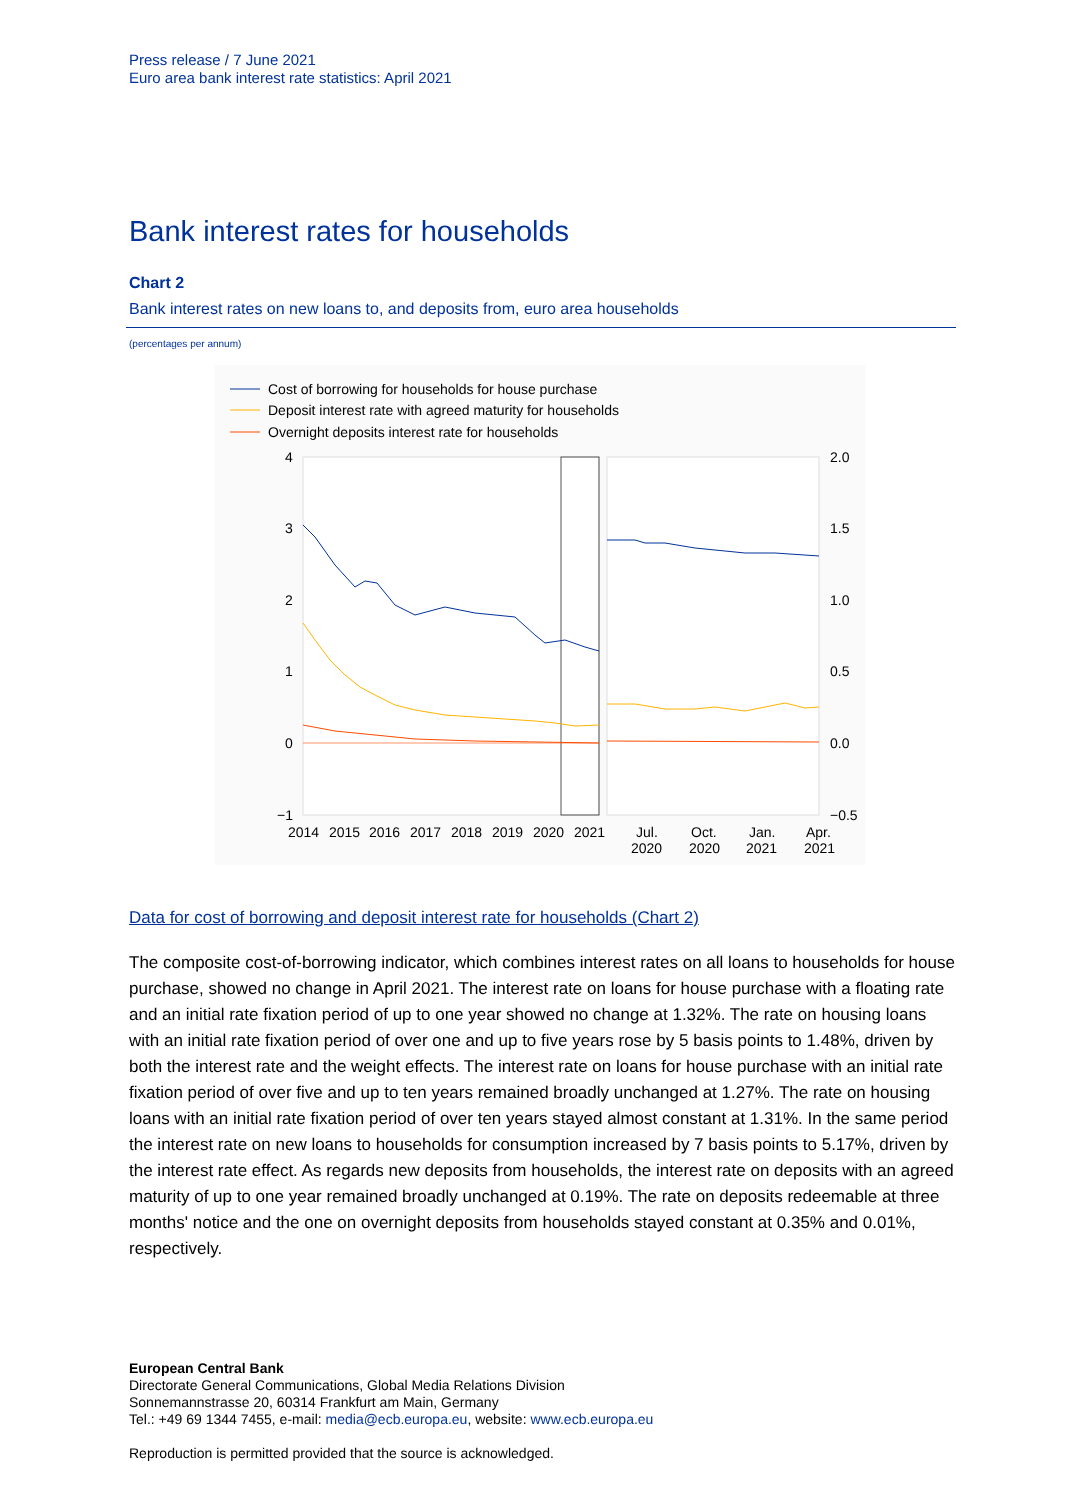Press release / 7 June 2021
Euro area bank interest rate statistics: April 2021
Bank interest rates for households
Chart 2
Bank interest rates on new loans to, and deposits from, euro area households
(percentages per annum)
Cost of borrowing for households for house purchase
Deposit interest rate with agreed maturity for households
Overnight deposits interest rate for households
4
3
2
1
0
−1
2.0
1.5
1.0
0.5
0.0
−0.5
2014
2015
2016
2017
2018
2019
2020
2021
Jul.
2020
Oct.
2020
Jan.
2021
Apr.
2021
Data for cost of borrowing and deposit interest rate for households (Chart 2)
The composite cost-of-borrowing indicator, which combines interest rates on all loans to households for house purchase, showed no change in April 2021. The interest rate on loans for house purchase with a floating rate and an initial rate fixation period of up to one year showed no change at 1.32%. The rate on housing loans with an initial rate fixation period of over one and up to five years rose by 5 basis points to 1.48%, driven by both the interest rate and the weight effects. The interest rate on loans for house purchase with an initial rate fixation period of over five and up to ten years remained broadly unchanged at 1.27%. The rate on housing loans with an initial rate fixation period of over ten years stayed almost constant at 1.31%. In the same period the interest rate on new loans to households for consumption increased by 7 basis points to 5.17%, driven by the interest rate effect. As regards new deposits from households, the interest rate on deposits with an agreed maturity of up to one year remained broadly unchanged at 0.19%. The rate on deposits redeemable at three months' notice and the one on overnight deposits from households stayed constant at 0.35% and 0.01%, respectively.
European Central Bank
Directorate General Communications, Global Media Relations Division
Sonnemannstrasse 20, 60314 Frankfurt am Main, Germany
Tel.: +49 69 1344 7455, e-mail: media@ecb.europa.eu, website: www.ecb.europa.eu
Reproduction is permitted provided that the source is acknowledged.